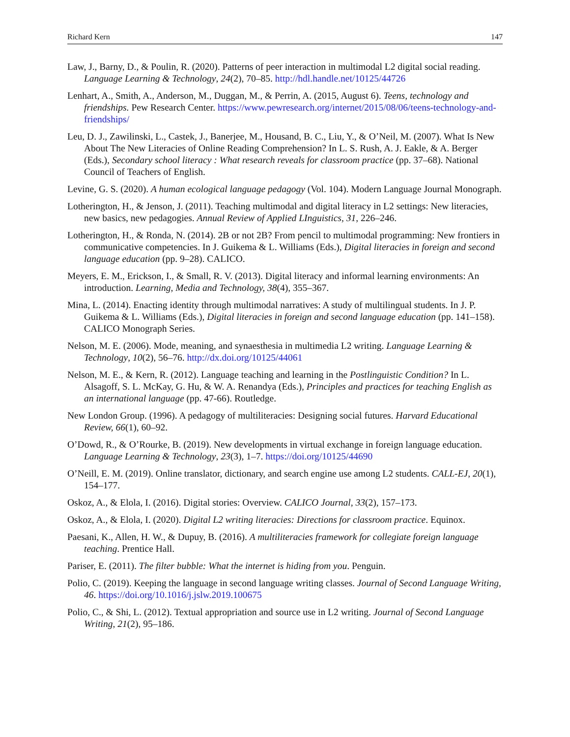Richard Kern 147
Law, J., Barny, D., & Poulin, R. (2020). Patterns of peer interaction in multimodal L2 digital social reading. Language Learning & Technology, 24(2), 70–85. http://hdl.handle.net/10125/44726
Lenhart, A., Smith, A., Anderson, M., Duggan, M., & Perrin, A. (2015, August 6). Teens, technology and friendships. Pew Research Center. https://www.pewresearch.org/internet/2015/08/06/teens-technology-and-friendships/
Leu, D. J., Zawilinski, L., Castek, J., Banerjee, M., Housand, B. C., Liu, Y., & O’Neil, M. (2007). What Is New About The New Literacies of Online Reading Comprehension? In L. S. Rush, A. J. Eakle, & A. Berger (Eds.), Secondary school literacy : What research reveals for classroom practice (pp. 37–68). National Council of Teachers of English.
Levine, G. S. (2020). A human ecological language pedagogy (Vol. 104). Modern Language Journal Monograph.
Lotherington, H., & Jenson, J. (2011). Teaching multimodal and digital literacy in L2 settings: New literacies, new basics, new pedagogies. Annual Review of Applied LInguistics, 31, 226–246.
Lotherington, H., & Ronda, N. (2014). 2B or not 2B? From pencil to multimodal programming: New frontiers in communicative competencies. In J. Guikema & L. Williams (Eds.), Digital literacies in foreign and second language education (pp. 9–28). CALICO.
Meyers, E. M., Erickson, I., & Small, R. V. (2013). Digital literacy and informal learning environments: An introduction. Learning, Media and Technology, 38(4), 355–367.
Mina, L. (2014). Enacting identity through multimodal narratives: A study of multilingual students. In J. P. Guikema & L. Williams (Eds.), Digital literacies in foreign and second language education (pp. 141–158). CALICO Monograph Series.
Nelson, M. E. (2006). Mode, meaning, and synaesthesia in multimedia L2 writing. Language Learning & Technology, 10(2), 56–76. http://dx.doi.org/10125/44061
Nelson, M. E., & Kern, R. (2012). Language teaching and learning in the Postlinguistic Condition? In L. Alsagoff, S. L. McKay, G. Hu, & W. A. Renandya (Eds.), Principles and practices for teaching English as an international language (pp. 47-66). Routledge.
New London Group. (1996). A pedagogy of multiliteracies: Designing social futures. Harvard Educational Review, 66(1), 60–92.
O’Dowd, R., & O’Rourke, B. (2019). New developments in virtual exchange in foreign language education. Language Learning & Technology, 23(3), 1–7. https://doi.org/10125/44690
O’Neill, E. M. (2019). Online translator, dictionary, and search engine use among L2 students. CALL-EJ, 20(1), 154–177.
Oskoz, A., & Elola, I. (2016). Digital stories: Overview. CALICO Journal, 33(2), 157–173.
Oskoz, A., & Elola, I. (2020). Digital L2 writing literacies: Directions for classroom practice. Equinox.
Paesani, K., Allen, H. W., & Dupuy, B. (2016). A multiliteracies framework for collegiate foreign language teaching. Prentice Hall.
Pariser, E. (2011). The filter bubble: What the internet is hiding from you. Penguin.
Polio, C. (2019). Keeping the language in second language writing classes. Journal of Second Language Writing, 46. https://doi.org/10.1016/j.jslw.2019.100675
Polio, C., & Shi, L. (2012). Textual appropriation and source use in L2 writing. Journal of Second Language Writing, 21(2), 95–186.